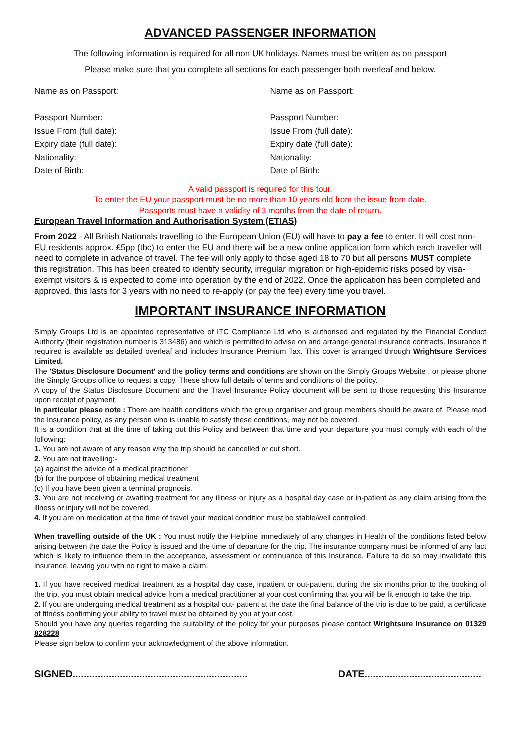ADVANCED PASSENGER INFORMATION
The following information is required for all non UK holidays. Names must be written as on passport
Please make sure that you complete all sections for each passenger both overleaf and below.
Name as on Passport:
Passport Number:
Issue From (full date):
Expiry date (full date):
Nationality:
Date of Birth:
Name as on Passport:
Passport Number:
Issue From (full date):
Expiry date (full date):
Nationality:
Date of Birth:
A valid passport is required for this tour.
To enter the EU your passport must be no more than 10 years old from the issue from date.
Passports must have a validity of 3 months from the date of return.
European Travel Information and Authorisation System (ETIAS)
From 2022 - All British Nationals travelling to the European Union (EU) will have to pay a fee to enter. It will cost non-EU residents approx. £5pp (tbc) to enter the EU and there will be a new online application form which each traveller will need to complete in advance of travel. The fee will only apply to those aged 18 to 70 but all persons MUST complete this registration. This has been created to identify security, irregular migration or high-epidemic risks posed by visa-exempt visitors & is expected to come into operation by the end of 2022. Once the application has been completed and approved, this lasts for 3 years with no need to re-apply (or pay the fee) every time you travel.
IMPORTANT INSURANCE INFORMATION
Simply Groups Ltd is an appointed representative of ITC Compliance Ltd who is authorised and regulated by the Financial Conduct Authority (their registration number is 313486) and which is permitted to advise on and arrange general insurance contracts. Insurance if required is available as detailed overleaf and includes Insurance Premium Tax. This cover is arranged through Wrightsure Services Limited.
The 'Status Disclosure Document' and the policy terms and conditions are shown on the Simply Groups Website , or please phone the Simply Groups office to request a copy. These show full details of terms and conditions of the policy.
A copy of the Status Disclosure Document and the Travel Insurance Policy document will be sent to those requesting this Insurance upon receipt of payment.
In particular please note : There are health conditions which the group organiser and group members should be aware of. Please read the Insurance policy, as any person who is unable to satisfy these conditions, may not be covered.
It is a condition that at the time of taking out this Policy and between that time and your departure you must comply with each of the following:
1. You are not aware of any reason why the trip should be cancelled or cut short.
2. You are not travelling:-
(a) against the advice of a medical practitioner
(b) for the purpose of obtaining medical treatment
(c) If you have been given a terminal prognosis.
3. You are not receiving or awaiting treatment for any illness or injury as a hospital day case or in-patient as any claim arising from the illness or injury will not be covered.
4. If you are on medication at the time of travel your medical condition must be stable/well controlled.
When travelling outside of the UK : You must notify the Helpline immediately of any changes in Health of the conditions listed below arising between the date the Policy is issued and the time of departure for the trip. The insurance company must be informed of any fact which is likely to influence them in the acceptance, assessment or continuance of this Insurance. Failure to do so may invalidate this insurance, leaving you with no right to make a claim.
1. If you have received medical treatment as a hospital day case, inpatient or out-patient, during the six months prior to the booking of the trip, you must obtain medical advice from a medical practitioner at your cost confirming that you will be fit enough to take the trip.
2. If you are undergoing medical treatment as a hospital out- patient at the date the final balance of the trip is due to be paid, a certificate of fitness confirming your ability to travel must be obtained by you at your cost.
Should you have any queries regarding the suitability of the policy for your purposes please contact Wrightsure Insurance on 01329 828228
Please sign below to confirm your acknowledgment of the above information.
SIGNED............................................................... DATE..........................................